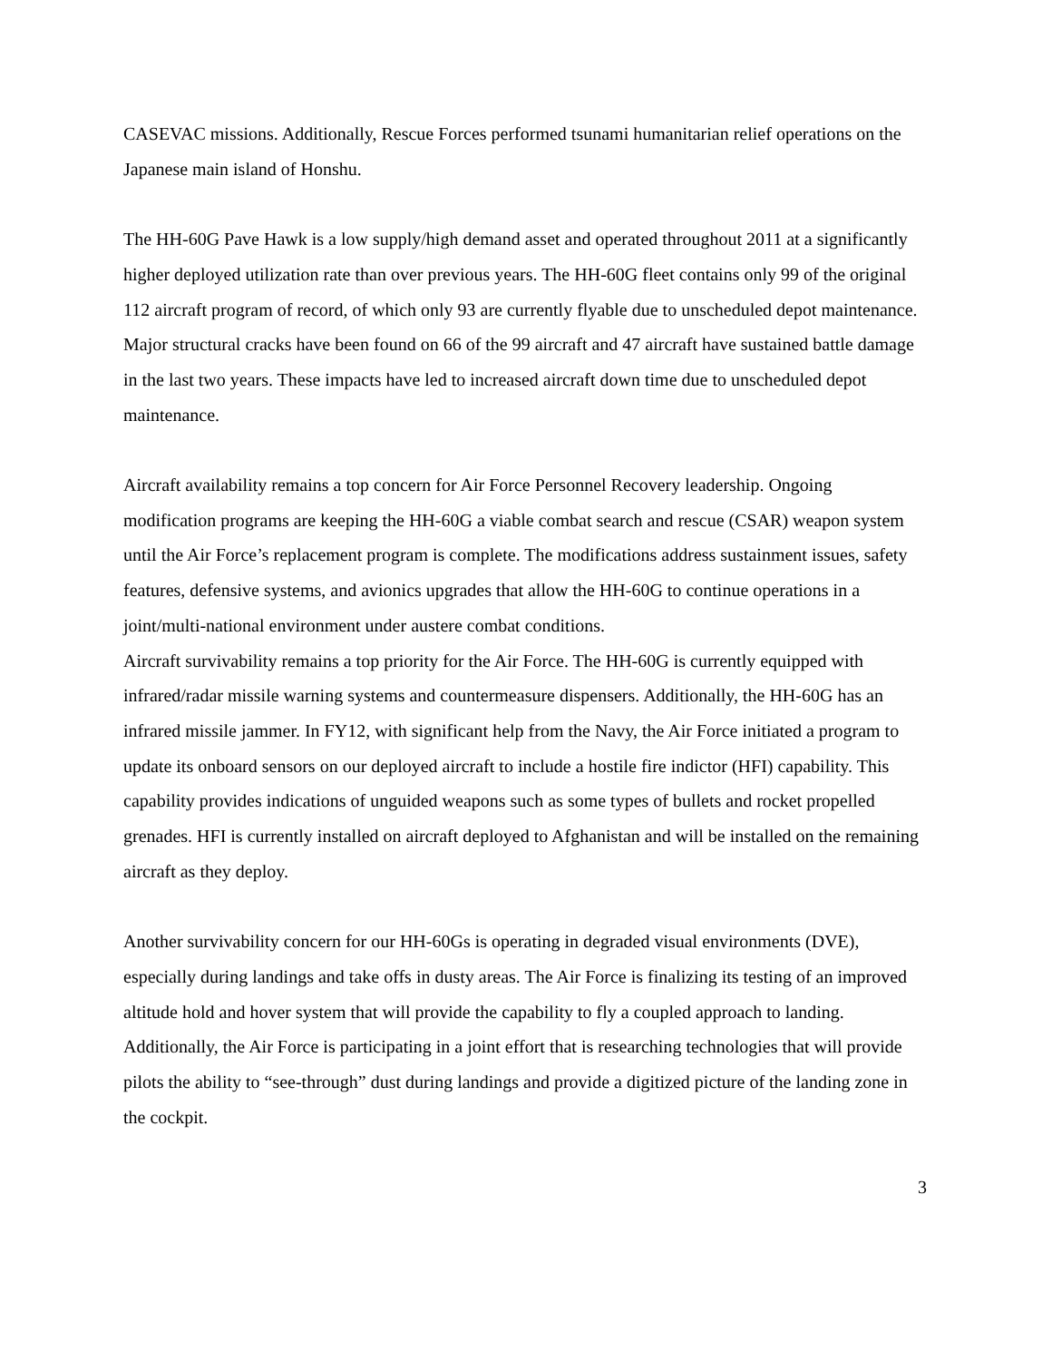CASEVAC missions. Additionally, Rescue Forces performed tsunami humanitarian relief operations on the Japanese main island of Honshu.
The HH-60G Pave Hawk is a low supply/high demand asset and operated throughout 2011 at a significantly higher deployed utilization rate than over previous years. The HH-60G fleet contains only 99 of the original 112 aircraft program of record, of which only 93 are currently flyable due to unscheduled depot maintenance. Major structural cracks have been found on 66 of the 99 aircraft and 47 aircraft have sustained battle damage in the last two years. These impacts have led to increased aircraft down time due to unscheduled depot maintenance.
Aircraft availability remains a top concern for Air Force Personnel Recovery leadership. Ongoing modification programs are keeping the HH-60G a viable combat search and rescue (CSAR) weapon system until the Air Force’s replacement program is complete. The modifications address sustainment issues, safety features, defensive systems, and avionics upgrades that allow the HH-60G to continue operations in a joint/multi-national environment under austere combat conditions.
Aircraft survivability remains a top priority for the Air Force. The HH-60G is currently equipped with infrared/radar missile warning systems and countermeasure dispensers. Additionally, the HH-60G has an infrared missile jammer. In FY12, with significant help from the Navy, the Air Force initiated a program to update its onboard sensors on our deployed aircraft to include a hostile fire indictor (HFI) capability. This capability provides indications of unguided weapons such as some types of bullets and rocket propelled grenades. HFI is currently installed on aircraft deployed to Afghanistan and will be installed on the remaining aircraft as they deploy.
Another survivability concern for our HH-60Gs is operating in degraded visual environments (DVE), especially during landings and take offs in dusty areas. The Air Force is finalizing its testing of an improved altitude hold and hover system that will provide the capability to fly a coupled approach to landing. Additionally, the Air Force is participating in a joint effort that is researching technologies that will provide pilots the ability to “see-through” dust during landings and provide a digitized picture of the landing zone in the cockpit.
3